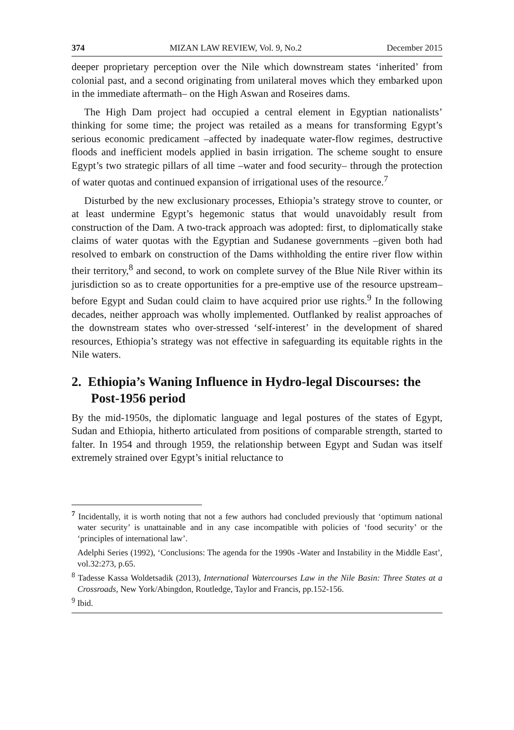374 MIZAN LAW REVIEW, Vol. 9, No.2 December 2015
deeper proprietary perception over the Nile which downstream states ‘inherited’ from colonial past, and a second originating from unilateral moves which they embarked upon in the immediate aftermath– on the High Aswan and Roseires dams.
The High Dam project had occupied a central element in Egyptian nationalists’ thinking for some time; the project was retailed as a means for transforming Egypt’s serious economic predicament –affected by inadequate water-flow regimes, destructive floods and inefficient models applied in basin irrigation. The scheme sought to ensure Egypt’s two strategic pillars of all time –water and food security– through the protection of water quotas and continued expansion of irrigational uses of the resource.<sup>7</sup>
Disturbed by the new exclusionary processes, Ethiopia’s strategy strove to counter, or at least undermine Egypt’s hegemonic status that would unavoidably result from construction of the Dam. A two-track approach was adopted: first, to diplomatically stake claims of water quotas with the Egyptian and Sudanese governments –given both had resolved to embark on construction of the Dams withholding the entire river flow within their territory,<sup>8</sup> and second, to work on complete survey of the Blue Nile River within its jurisdiction so as to create opportunities for a pre-emptive use of the resource upstream– before Egypt and Sudan could claim to have acquired prior use rights.<sup>9</sup> In the following decades, neither approach was wholly implemented. Outflanked by realist approaches of the downstream states who over-stressed ‘self-interest’ in the development of shared resources, Ethiopia’s strategy was not effective in safeguarding its equitable rights in the Nile waters.
2. Ethiopia’s Waning Influence in Hydro-legal Discourses: the Post-1956 period
By the mid-1950s, the diplomatic language and legal postures of the states of Egypt, Sudan and Ethiopia, hitherto articulated from positions of comparable strength, started to falter. In 1954 and through 1959, the relationship between Egypt and Sudan was itself extremely strained over Egypt’s initial reluctance to
<sup>7</sup> Incidentally, it is worth noting that not a few authors had concluded previously that ‘optimum national water security’ is unattainable and in any case incompatible with policies of ‘food security’ or the ‘principles of international law’.
Adelphi Series (1992), ‘Conclusions: The agenda for the 1990s -Water and Instability in the Middle East’, vol.32:273, p.65.
<sup>8</sup> Tadesse Kassa Woldetsadik (2013), International Watercourses Law in the Nile Basin: Three States at a Crossroads, New York/Abingdon, Routledge, Taylor and Francis, pp.152-156.
<sup>9</sup> Ibid.